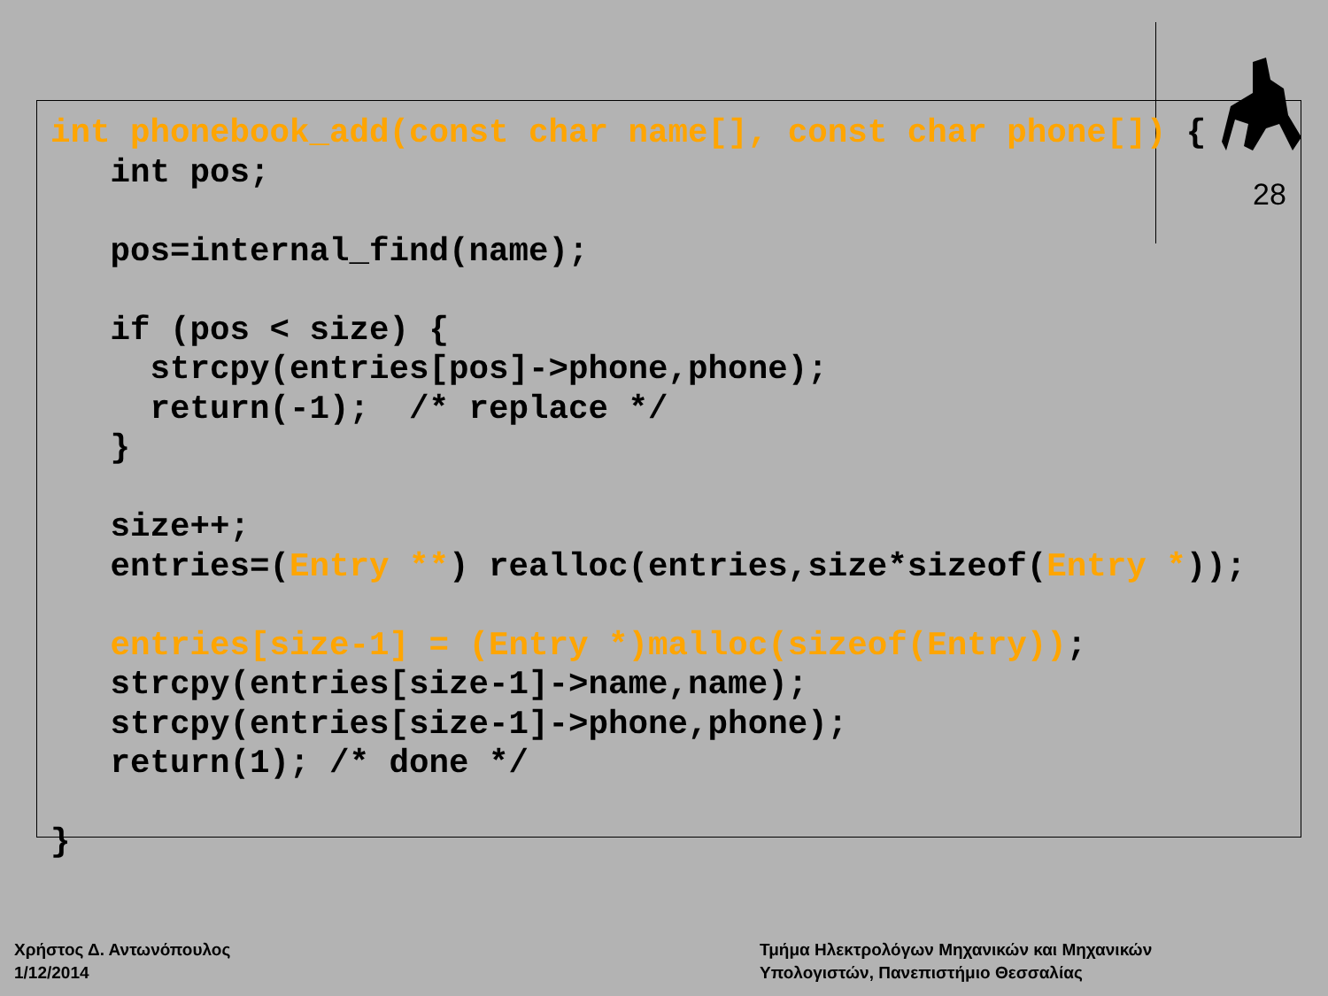28
int phonebook_add(const char name[], const char phone[]) {
   int pos;

   pos=internal_find(name);

   if (pos < size) {
     strcpy(entries[pos]->phone,phone);
     return(-1);  /* replace */
   }

   size++;
   entries=(Entry **) realloc(entries,size*sizeof(Entry *));

   entries[size-1] = (Entry *)malloc(sizeof(Entry));
   strcpy(entries[size-1]->name,name);
   strcpy(entries[size-1]->phone,phone);
   return(1); /* done */

}
Χρήστος Δ. Αντωνόπουλος
1/12/2014
Τμήμα Ηλεκτρολόγων Μηχανικών και Μηχανικών
Υπολογιστών, Πανεπιστήμιο Θεσσαλίας